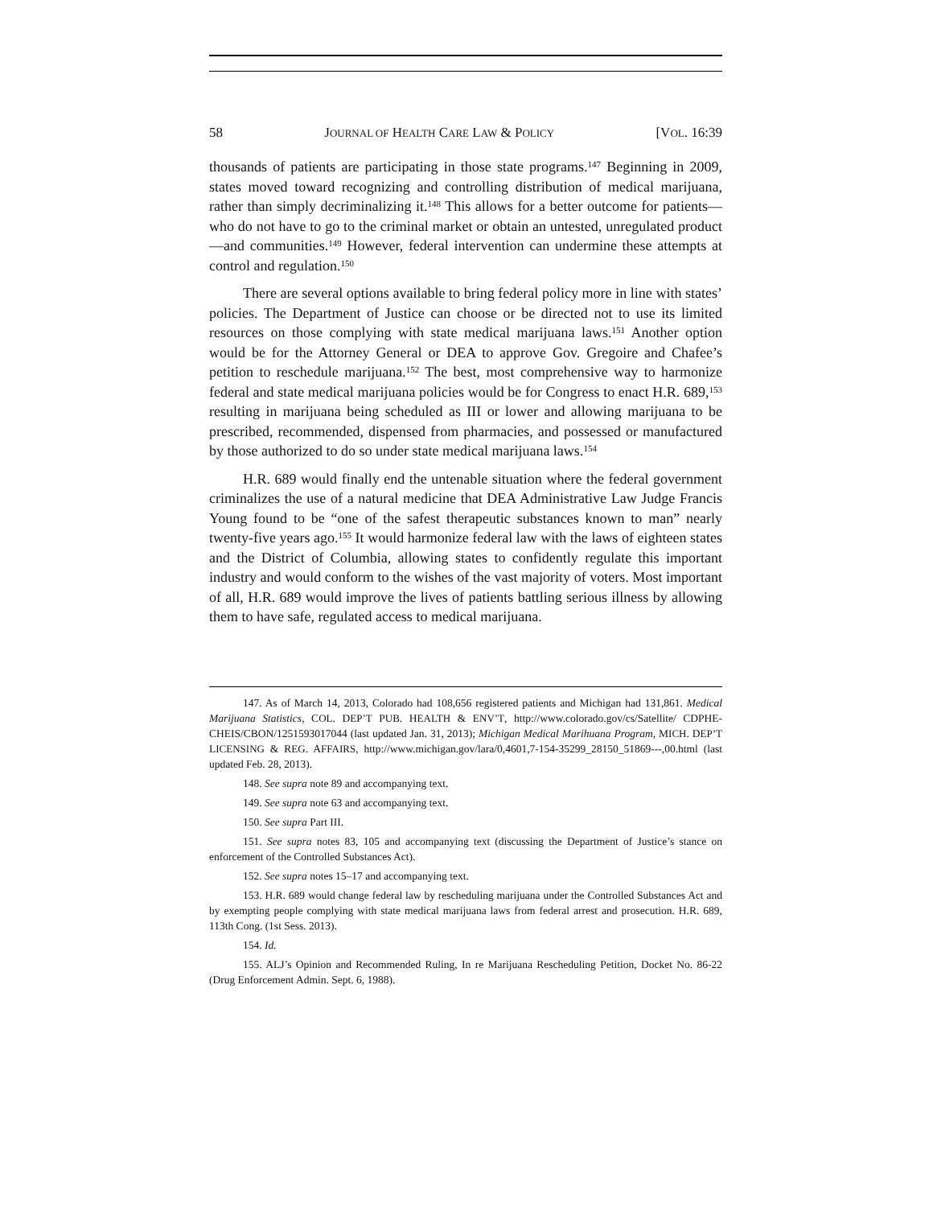58 JOURNAL OF HEALTH CARE LAW & POLICY [VOL. 16:39
thousands of patients are participating in those state programs.<sup>147</sup> Beginning in 2009, states moved toward recognizing and controlling distribution of medical marijuana, rather than simply decriminalizing it.<sup>148</sup> This allows for a better outcome for patients—who do not have to go to the criminal market or obtain an untested, unregulated product—and communities.<sup>149</sup> However, federal intervention can undermine these attempts at control and regulation.<sup>150</sup>
There are several options available to bring federal policy more in line with states’ policies. The Department of Justice can choose or be directed not to use its limited resources on those complying with state medical marijuana laws.<sup>151</sup> Another option would be for the Attorney General or DEA to approve Gov. Gregoire and Chafee’s petition to reschedule marijuana.<sup>152</sup> The best, most comprehensive way to harmonize federal and state medical marijuana policies would be for Congress to enact H.R. 689,<sup>153</sup> resulting in marijuana being scheduled as III or lower and allowing marijuana to be prescribed, recommended, dispensed from pharmacies, and possessed or manufactured by those authorized to do so under state medical marijuana laws.<sup>154</sup>
H.R. 689 would finally end the untenable situation where the federal government criminalizes the use of a natural medicine that DEA Administrative Law Judge Francis Young found to be “one of the safest therapeutic substances known to man” nearly twenty-five years ago.<sup>155</sup> It would harmonize federal law with the laws of eighteen states and the District of Columbia, allowing states to confidently regulate this important industry and would conform to the wishes of the vast majority of voters. Most important of all, H.R. 689 would improve the lives of patients battling serious illness by allowing them to have safe, regulated access to medical marijuana.
147. As of March 14, 2013, Colorado had 108,656 registered patients and Michigan had 131,861. Medical Marijuana Statistics, COL. DEP’T PUB. HEALTH & ENV’T, http://www.colorado.gov/cs/Satellite/ CDPHE-CHEIS/CBON/1251593017044 (last updated Jan. 31, 2013); Michigan Medical Marihuana Program, MICH. DEP’T LICENSING & REG. AFFAIRS, http://www.michigan.gov/lara/0,4601,7-154-35299_28150_51869---,00.html (last updated Feb. 28, 2013).
148. See supra note 89 and accompanying text.
149. See supra note 63 and accompanying text.
150. See supra Part III.
151. See supra notes 83, 105 and accompanying text (discussing the Department of Justice’s stance on enforcement of the Controlled Substances Act).
152. See supra notes 15–17 and accompanying text.
153. H.R. 689 would change federal law by rescheduling marijuana under the Controlled Substances Act and by exempting people complying with state medical marijuana laws from federal arrest and prosecution. H.R. 689, 113th Cong. (1st Sess. 2013).
154. Id.
155. ALJ’s Opinion and Recommended Ruling, In re Marijuana Rescheduling Petition, Docket No. 86-22 (Drug Enforcement Admin. Sept. 6, 1988).